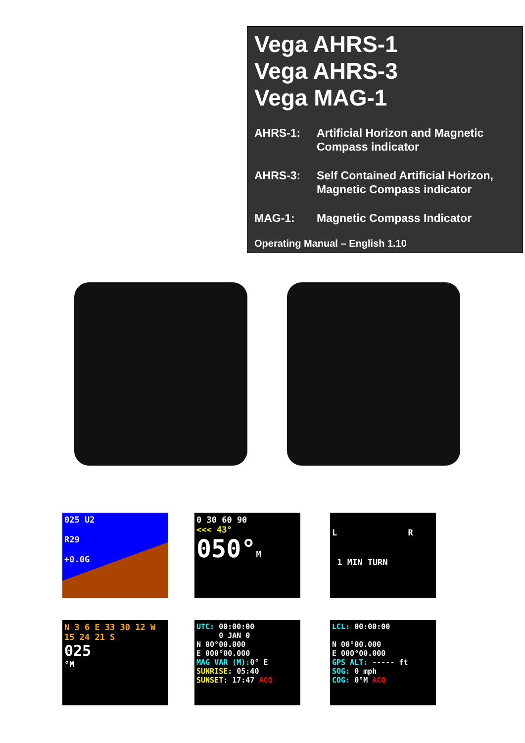Vega AHRS-1
Vega AHRS-3
Vega MAG-1
AHRS-1: Artificial Horizon and Magnetic
Compass indicator
AHRS-3: Self Contained Artificial Horizon,
Magnetic Compass indicator
MAG-1: Magnetic Compass Indicator
Operating Manual – English 1.10
025 U2
R29
+0.0G
0 30 60 90
<<< 43°
050°M
L R
1 MIN TURN
N 3 6 E 33 30 12 W 15 24 21 S
025
°M
UTC: 00:00:00
0 JAN 0
N 00°00.000
E 000°00.000
MAG VAR (M): 0° E
SUNRISE: 05:40
SUNSET: 17:47 ACQ
LCL: 00:00:00
N 00°00.000
E 000°00.000
GPS ALT: ----- ft
SOG: 0 mph
COG: 0°M ACQ